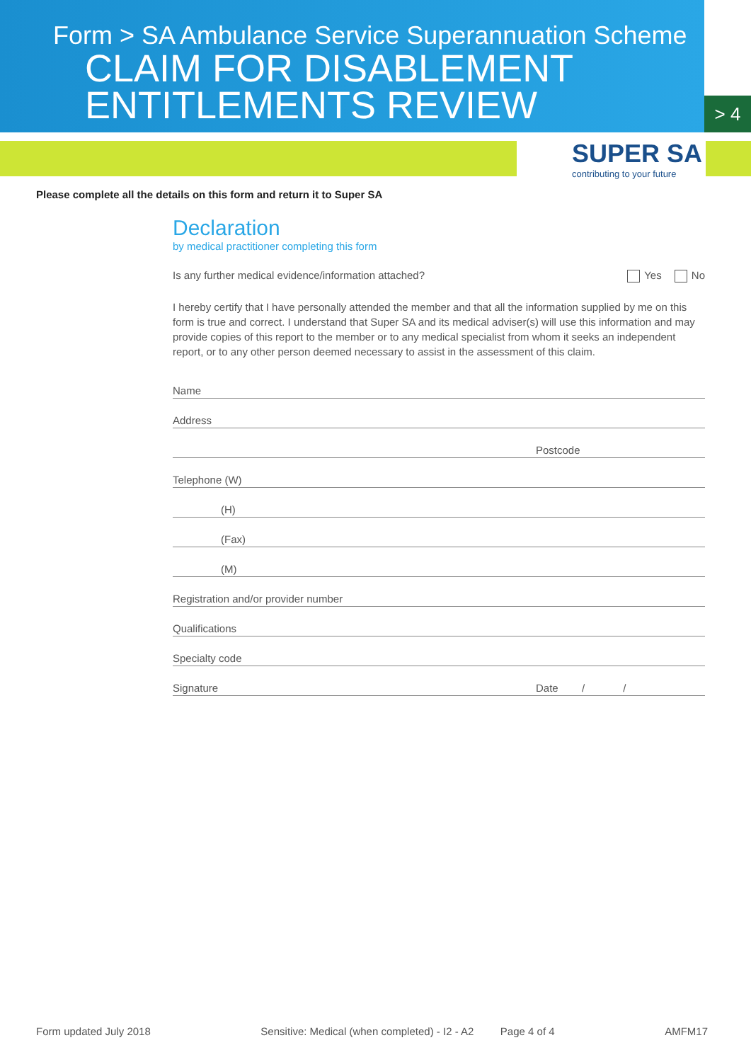Form > SA Ambulance Service Superannuation Scheme
CLAIM FOR DISABLEMENT
ENTITLEMENTS REVIEW
> 4
SUPER SA
contributing to your future
Please complete all the details on this form and return it to Super SA
Declaration
by medical practitioner completing this form
Is any further medical evidence/information attached? Yes No
I hereby certify that I have personally attended the member and that all the information supplied by me on this form is true and correct. I understand that Super SA and its medical adviser(s) will use this information and may provide copies of this report to the member or to any medical specialist from whom it seeks an independent report, or to any other person deemed necessary to assist in the assessment of this claim.
Name
Address
Postcode
Telephone (W)
(H)
(Fax)
(M)
Registration and/or provider number
Qualifications
Specialty code
Signature Date / /
Form updated July 2018 Sensitive: Medical (when completed) - I2 - A2 Page 4 of 4 AMFM17